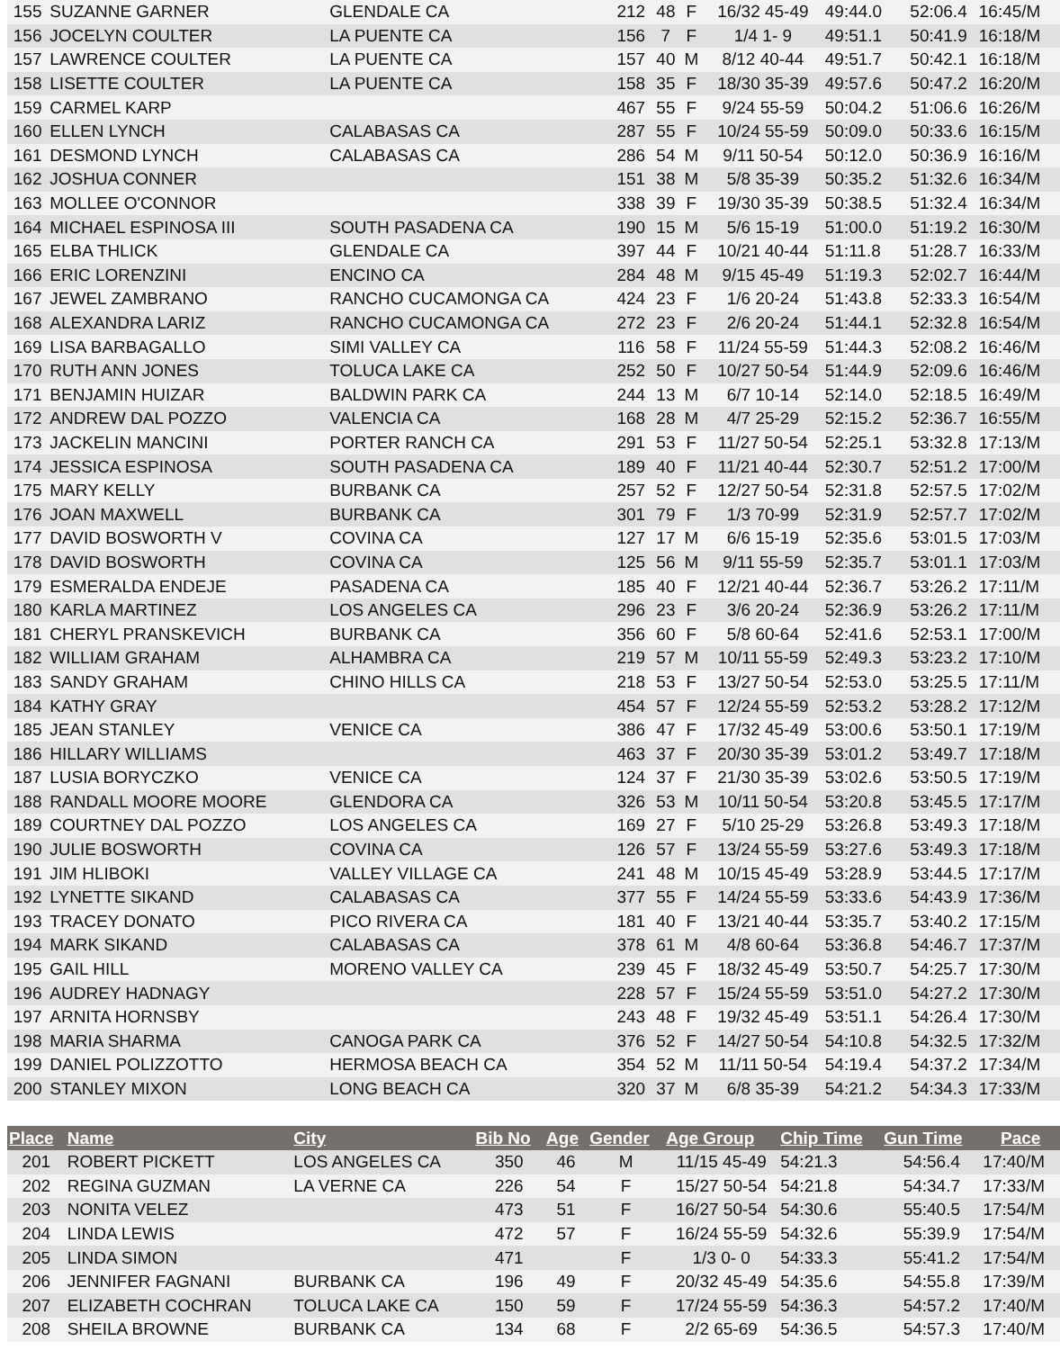| 155 | SUZANNE GARNER | GLENDALE CA | 212 | 48 | F | 16/32 45-49 | 49:44.0 | 52:06.4 | 16:45/M |
| 156 | JOCELYN COULTER | LA PUENTE CA | 156 | 7 | F | 1/4 1- 9 | 49:51.1 | 50:41.9 | 16:18/M |
| 157 | LAWRENCE COULTER | LA PUENTE CA | 157 | 40 | M | 8/12 40-44 | 49:51.7 | 50:42.1 | 16:18/M |
| 158 | LISETTE COULTER | LA PUENTE CA | 158 | 35 | F | 18/30 35-39 | 49:57.6 | 50:47.2 | 16:20/M |
| 159 | CARMEL KARP | | 467 | 55 | F | 9/24 55-59 | 50:04.2 | 51:06.6 | 16:26/M |
| 160 | ELLEN LYNCH | CALABASAS CA | 287 | 55 | F | 10/24 55-59 | 50:09.0 | 50:33.6 | 16:15/M |
| 161 | DESMOND LYNCH | CALABASAS CA | 286 | 54 | M | 9/11 50-54 | 50:12.0 | 50:36.9 | 16:16/M |
| 162 | JOSHUA CONNER | | 151 | 38 | M | 5/8 35-39 | 50:35.2 | 51:32.6 | 16:34/M |
| 163 | MOLLEE O'CONNOR | | 338 | 39 | F | 19/30 35-39 | 50:38.5 | 51:32.4 | 16:34/M |
| 164 | MICHAEL ESPINOSA III | SOUTH PASADENA CA | 190 | 15 | M | 5/6 15-19 | 51:00.0 | 51:19.2 | 16:30/M |
| 165 | ELBA THLICK | GLENDALE CA | 397 | 44 | F | 10/21 40-44 | 51:11.8 | 51:28.7 | 16:33/M |
| 166 | ERIC LORENZINI | ENCINO CA | 284 | 48 | M | 9/15 45-49 | 51:19.3 | 52:02.7 | 16:44/M |
| 167 | JEWEL ZAMBRANO | RANCHO CUCAMONGA CA | 424 | 23 | F | 1/6 20-24 | 51:43.8 | 52:33.3 | 16:54/M |
| 168 | ALEXANDRA LARIZ | RANCHO CUCAMONGA CA | 272 | 23 | F | 2/6 20-24 | 51:44.1 | 52:32.8 | 16:54/M |
| 169 | LISA BARBAGALLO | SIMI VALLEY CA | 116 | 58 | F | 11/24 55-59 | 51:44.3 | 52:08.2 | 16:46/M |
| 170 | RUTH ANN JONES | TOLUCA LAKE CA | 252 | 50 | F | 10/27 50-54 | 51:44.9 | 52:09.6 | 16:46/M |
| 171 | BENJAMIN HUIZAR | BALDWIN PARK CA | 244 | 13 | M | 6/7 10-14 | 52:14.0 | 52:18.5 | 16:49/M |
| 172 | ANDREW DAL POZZO | VALENCIA CA | 168 | 28 | M | 4/7 25-29 | 52:15.2 | 52:36.7 | 16:55/M |
| 173 | JACKELIN MANCINI | PORTER RANCH CA | 291 | 53 | F | 11/27 50-54 | 52:25.1 | 53:32.8 | 17:13/M |
| 174 | JESSICA ESPINOSA | SOUTH PASADENA CA | 189 | 40 | F | 11/21 40-44 | 52:30.7 | 52:51.2 | 17:00/M |
| 175 | MARY KELLY | BURBANK CA | 257 | 52 | F | 12/27 50-54 | 52:31.8 | 52:57.5 | 17:02/M |
| 176 | JOAN MAXWELL | BURBANK CA | 301 | 79 | F | 1/3 70-99 | 52:31.9 | 52:57.7 | 17:02/M |
| 177 | DAVID BOSWORTH V | COVINA CA | 127 | 17 | M | 6/6 15-19 | 52:35.6 | 53:01.5 | 17:03/M |
| 178 | DAVID BOSWORTH | COVINA CA | 125 | 56 | M | 9/11 55-59 | 52:35.7 | 53:01.1 | 17:03/M |
| 179 | ESMERALDA ENDEJE | PASADENA CA | 185 | 40 | F | 12/21 40-44 | 52:36.7 | 53:26.2 | 17:11/M |
| 180 | KARLA MARTINEZ | LOS ANGELES CA | 296 | 23 | F | 3/6 20-24 | 52:36.9 | 53:26.2 | 17:11/M |
| 181 | CHERYL PRANSKEVICH | BURBANK CA | 356 | 60 | F | 5/8 60-64 | 52:41.6 | 52:53.1 | 17:00/M |
| 182 | WILLIAM GRAHAM | ALHAMBRA CA | 219 | 57 | M | 10/11 55-59 | 52:49.3 | 53:23.2 | 17:10/M |
| 183 | SANDY GRAHAM | CHINO HILLS CA | 218 | 53 | F | 13/27 50-54 | 52:53.0 | 53:25.5 | 17:11/M |
| 184 | KATHY GRAY | | 454 | 57 | F | 12/24 55-59 | 52:53.2 | 53:28.2 | 17:12/M |
| 185 | JEAN STANLEY | VENICE CA | 386 | 47 | F | 17/32 45-49 | 53:00.6 | 53:50.1 | 17:19/M |
| 186 | HILLARY WILLIAMS | | 463 | 37 | F | 20/30 35-39 | 53:01.2 | 53:49.7 | 17:18/M |
| 187 | LUSIA BORYCZKO | VENICE CA | 124 | 37 | F | 21/30 35-39 | 53:02.6 | 53:50.5 | 17:19/M |
| 188 | RANDALL MOORE MOORE | GLENDORA CA | 326 | 53 | M | 10/11 50-54 | 53:20.8 | 53:45.5 | 17:17/M |
| 189 | COURTNEY DAL POZZO | LOS ANGELES CA | 169 | 27 | F | 5/10 25-29 | 53:26.8 | 53:49.3 | 17:18/M |
| 190 | JULIE BOSWORTH | COVINA CA | 126 | 57 | F | 13/24 55-59 | 53:27.6 | 53:49.3 | 17:18/M |
| 191 | JIM HLIBOKI | VALLEY VILLAGE CA | 241 | 48 | M | 10/15 45-49 | 53:28.9 | 53:44.5 | 17:17/M |
| 192 | LYNETTE SIKAND | CALABASAS CA | 377 | 55 | F | 14/24 55-59 | 53:33.6 | 54:43.9 | 17:36/M |
| 193 | TRACEY DONATO | PICO RIVERA CA | 181 | 40 | F | 13/21 40-44 | 53:35.7 | 53:40.2 | 17:15/M |
| 194 | MARK SIKAND | CALABASAS CA | 378 | 61 | M | 4/8 60-64 | 53:36.8 | 54:46.7 | 17:37/M |
| 195 | GAIL HILL | MORENO VALLEY CA | 239 | 45 | F | 18/32 45-49 | 53:50.7 | 54:25.7 | 17:30/M |
| 196 | AUDREY HADNAGY | | 228 | 57 | F | 15/24 55-59 | 53:51.0 | 54:27.2 | 17:30/M |
| 197 | ARNITA HORNSBY | | 243 | 48 | F | 19/32 45-49 | 53:51.1 | 54:26.4 | 17:30/M |
| 198 | MARIA SHARMA | CANOGA PARK CA | 376 | 52 | F | 14/27 50-54 | 54:10.8 | 54:32.5 | 17:32/M |
| 199 | DANIEL POLIZZOTTO | HERMOSA BEACH CA | 354 | 52 | M | 11/11 50-54 | 54:19.4 | 54:37.2 | 17:34/M |
| 200 | STANLEY MIXON | LONG BEACH CA | 320 | 37 | M | 6/8 35-39 | 54:21.2 | 54:34.3 | 17:33/M |
| Place | Name | City | Bib No | Age | Gender | Age Group | Chip Time | Gun Time | Pace |
| --- | --- | --- | --- | --- | --- | --- | --- | --- | --- |
| 201 | ROBERT PICKETT | LOS ANGELES CA | 350 | 46 | M | 11/15 45-49 | 54:21.3 | 54:56.4 | 17:40/M |
| 202 | REGINA GUZMAN | LA VERNE CA | 226 | 54 | F | 15/27 50-54 | 54:21.8 | 54:34.7 | 17:33/M |
| 203 | NONITA VELEZ | | 473 | 51 | F | 16/27 50-54 | 54:30.6 | 55:40.5 | 17:54/M |
| 204 | LINDA LEWIS | | 472 | 57 | F | 16/24 55-59 | 54:32.6 | 55:39.9 | 17:54/M |
| 205 | LINDA SIMON | | 471 | | F | 1/3 0- 0 | 54:33.3 | 55:41.2 | 17:54/M |
| 206 | JENNIFER FAGNANI | BURBANK CA | 196 | 49 | F | 20/32 45-49 | 54:35.6 | 54:55.8 | 17:39/M |
| 207 | ELIZABETH COCHRAN | TOLUCA LAKE CA | 150 | 59 | F | 17/24 55-59 | 54:36.3 | 54:57.2 | 17:40/M |
| 208 | SHEILA BROWNE | BURBANK CA | 134 | 68 | F | 2/2 65-69 | 54:36.5 | 54:57.3 | 17:40/M |